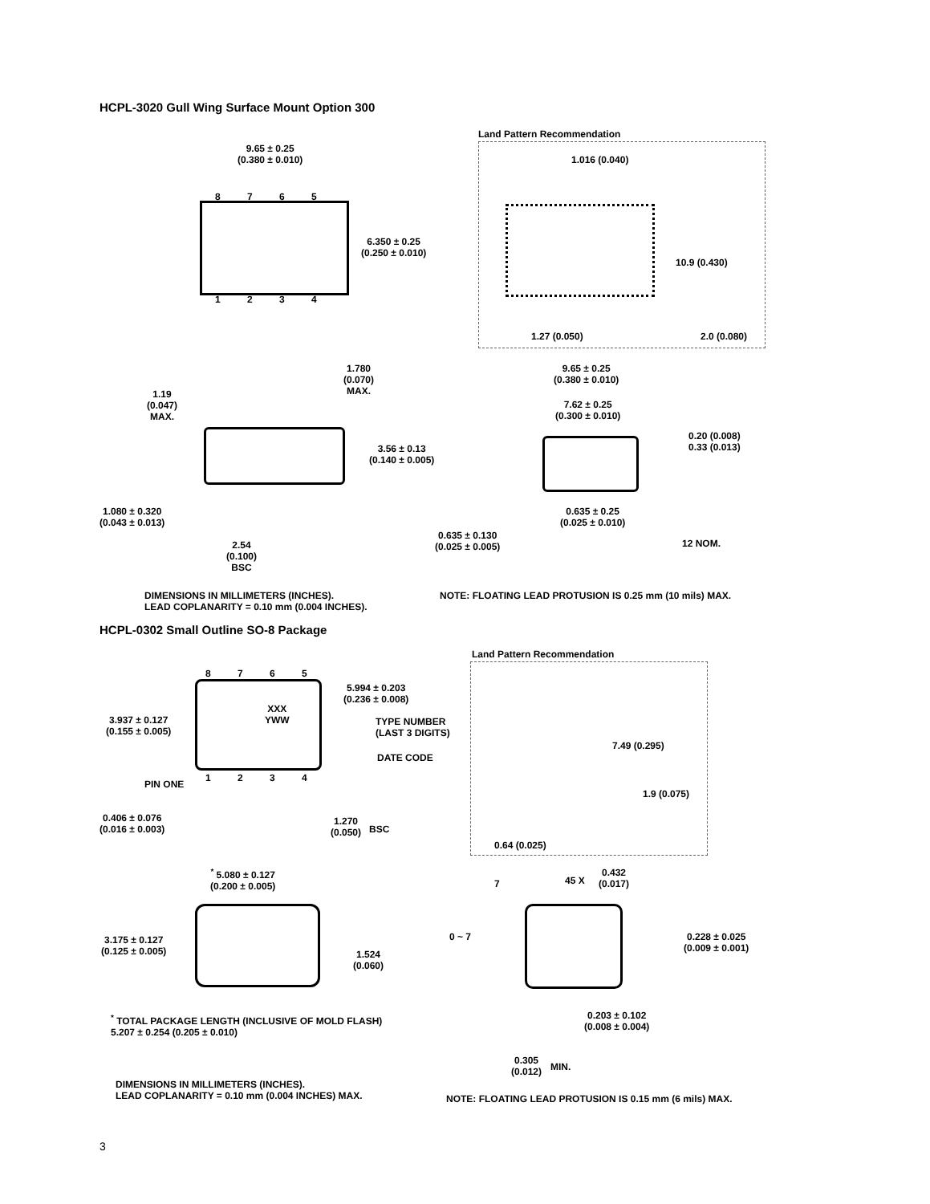HCPL-3020 Gull Wing Surface Mount Option 300
9.65 ± 0.25
(0.380 ± 0.010)
8 7 6 5
1 2 3 4
6.350 ± 0.25
(0.250 ± 0.010)
Land Pattern Recommendation
1.016 (0.040)
10.9 (0.430)
1.27 (0.050) 2.0 (0.080)
1.780
(0.070)
MAX.
1.19
(0.047)
MAX.
3.56 ± 0.13
(0.140 ± 0.005)
1.080 ± 0.320
(0.043 ± 0.013)
2.54
(0.100)
BSC
9.65 ± 0.25
(0.380 ± 0.010)
7.62 ± 0.25
(0.300 ± 0.010)
0.20 (0.008)
0.33 (0.013)
0.635 ± 0.25
(0.025 ± 0.010)
0.635 ± 0.130
(0.025 ± 0.005)
12 NOM.
DIMENSIONS IN MILLIMETERS (INCHES).
LEAD COPLANARITY = 0.10 mm (0.004 INCHES).
NOTE: FLOATING LEAD PROTUSION IS 0.25 mm (10 mils) MAX.
HCPL-0302 Small Outline SO-8 Package
8 7 6 5
XXX
YWW
5.994 ± 0.203
(0.236 ± 0.008)
3.937 ± 0.127
(0.155 ± 0.005)
TYPE NUMBER
(LAST 3 DIGITS)
DATE CODE
1 2 3 4
PIN ONE
0.406 ± 0.076
(0.016 ± 0.003)
1.270
(0.050)
BSC
Land Pattern Recommendation
7.49 (0.295)
1.9 (0.075)
0.64 (0.025)
<sup>*</sup> 5.080 ± 0.127
(0.200 ± 0.005)
3.175 ± 0.127
(0.125 ± 0.005)
1.524
(0.060)
7 45 X
0.432
(0.017)
0 ~ 7
0.228 ± 0.025
(0.009 ± 0.001)
0.203 ± 0.102
(0.008 ± 0.004)
<sup>*</sup> TOTAL PACKAGE LENGTH (INCLUSIVE OF MOLD FLASH)
5.207 ± 0.254 (0.205 ± 0.010)
0.305
(0.012)
MIN.
DIMENSIONS IN MILLIMETERS (INCHES).
LEAD COPLANARITY = 0.10 mm (0.004 INCHES) MAX.
NOTE: FLOATING LEAD PROTUSION IS 0.15 mm (6 mils) MAX.
3